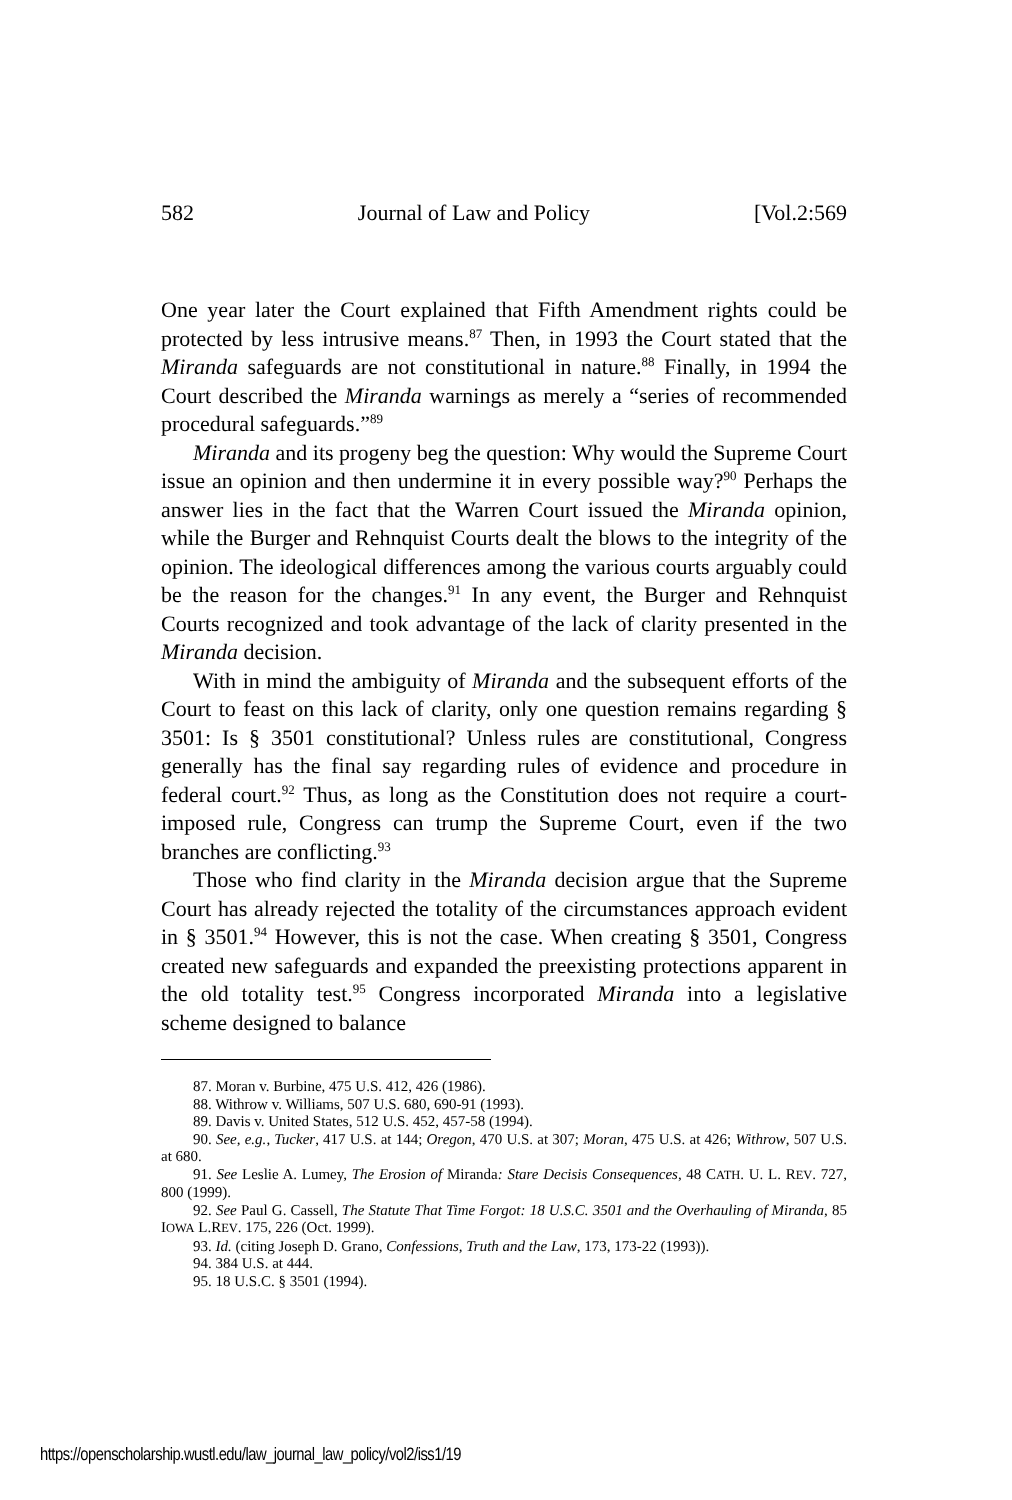582 Journal of Law and Policy [Vol.2:569
One year later the Court explained that Fifth Amendment rights could be protected by less intrusive means.<sup>87</sup> Then, in 1993 the Court stated that the Miranda safeguards are not constitutional in nature.<sup>88</sup> Finally, in 1994 the Court described the Miranda warnings as merely a “series of recommended procedural safeguards.”<sup>89</sup>
Miranda and its progeny beg the question: Why would the Supreme Court issue an opinion and then undermine it in every possible way?<sup>90</sup> Perhaps the answer lies in the fact that the Warren Court issued the Miranda opinion, while the Burger and Rehnquist Courts dealt the blows to the integrity of the opinion. The ideological differences among the various courts arguably could be the reason for the changes.<sup>91</sup> In any event, the Burger and Rehnquist Courts recognized and took advantage of the lack of clarity presented in the Miranda decision.
With in mind the ambiguity of Miranda and the subsequent efforts of the Court to feast on this lack of clarity, only one question remains regarding § 3501: Is § 3501 constitutional? Unless rules are constitutional, Congress generally has the final say regarding rules of evidence and procedure in federal court.<sup>92</sup> Thus, as long as the Constitution does not require a court-imposed rule, Congress can trump the Supreme Court, even if the two branches are conflicting.<sup>93</sup>
Those who find clarity in the Miranda decision argue that the Supreme Court has already rejected the totality of the circumstances approach evident in § 3501.<sup>94</sup> However, this is not the case. When creating § 3501, Congress created new safeguards and expanded the preexisting protections apparent in the old totality test.<sup>95</sup> Congress incorporated Miranda into a legislative scheme designed to balance
87. Moran v. Burbine, 475 U.S. 412, 426 (1986).
88. Withrow v. Williams, 507 U.S. 680, 690-91 (1993).
89. Davis v. United States, 512 U.S. 452, 457-58 (1994).
90. See, e.g., Tucker, 417 U.S. at 144; Oregon, 470 U.S. at 307; Moran, 475 U.S. at 426; Withrow, 507 U.S. at 680.
91. See Leslie A. Lumey, The Erosion of Miranda: Stare Decisis Consequences, 48 CATH. U. L. REV. 727, 800 (1999).
92. See Paul G. Cassell, The Statute That Time Forgot: 18 U.S.C. 3501 and the Overhauling of Miranda, 85 IOWA L.REV. 175, 226 (Oct. 1999).
93. Id. (citing Joseph D. Grano, Confessions, Truth and the Law, 173, 173-22 (1993)).
94. 384 U.S. at 444.
95. 18 U.S.C. § 3501 (1994).
https://openscholarship.wustl.edu/law_journal_law_policy/vol2/iss1/19